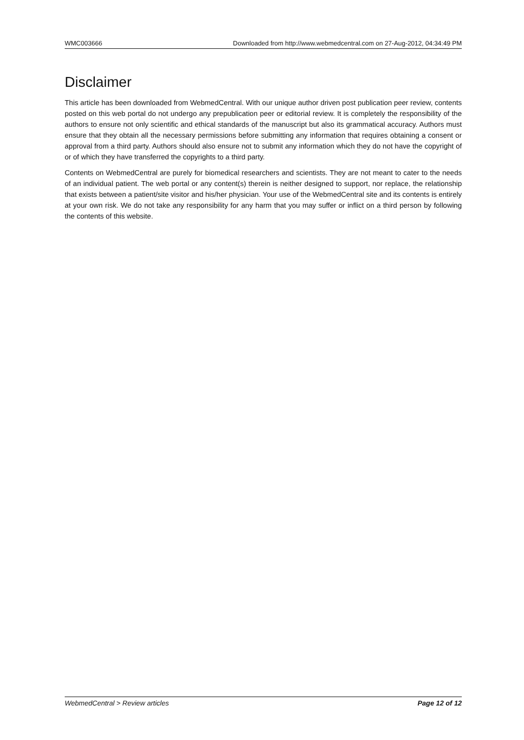WMC003666 Downloaded from http://www.webmedcentral.com on 27-Aug-2012, 04:34:49 PM
Disclaimer
This article has been downloaded from WebmedCentral. With our unique author driven post publication peer review, contents posted on this web portal do not undergo any prepublication peer or editorial review. It is completely the responsibility of the authors to ensure not only scientific and ethical standards of the manuscript but also its grammatical accuracy. Authors must ensure that they obtain all the necessary permissions before submitting any information that requires obtaining a consent or approval from a third party. Authors should also ensure not to submit any information which they do not have the copyright of or of which they have transferred the copyrights to a third party.
Contents on WebmedCentral are purely for biomedical researchers and scientists. They are not meant to cater to the needs of an individual patient. The web portal or any content(s) therein is neither designed to support, nor replace, the relationship that exists between a patient/site visitor and his/her physician. Your use of the WebmedCentral site and its contents is entirely at your own risk. We do not take any responsibility for any harm that you may suffer or inflict on a third person by following the contents of this website.
WebmedCentral > Review articles Page 12 of 12